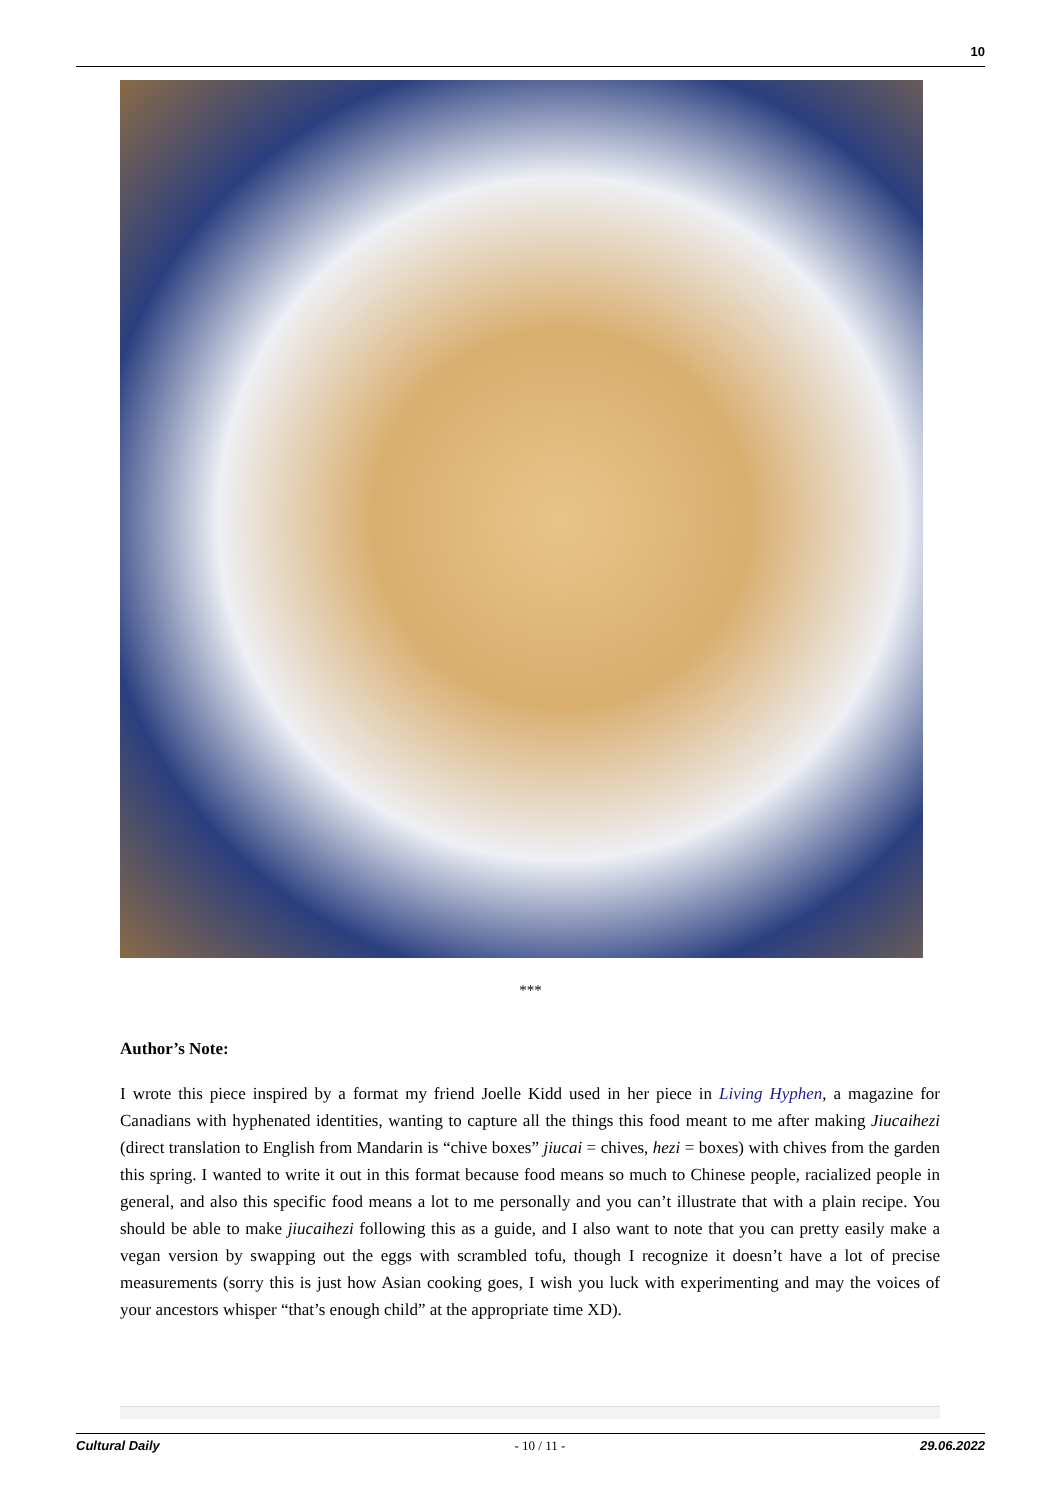10
***
Author’s Note:
I wrote this piece inspired by a format my friend Joelle Kidd used in her piece in Living Hyphen, a magazine for Canadians with hyphenated identities, wanting to capture all the things this food meant to me after making Jiucaihezi (direct translation to English from Mandarin is “chive boxes” jiucai = chives, hezi = boxes) with chives from the garden this spring. I wanted to write it out in this format because food means so much to Chinese people, racialized people in general, and also this specific food means a lot to me personally and you can’t illustrate that with a plain recipe. You should be able to make jiucaihezi following this as a guide, and I also want to note that you can pretty easily make a vegan version by swapping out the eggs with scrambled tofu, though I recognize it doesn’t have a lot of precise measurements (sorry this is just how Asian cooking goes, I wish you luck with experimenting and may the voices of your ancestors whisper “that’s enough child” at the appropriate time XD).
Cultural Daily - 10 / 11 - 29.06.2022